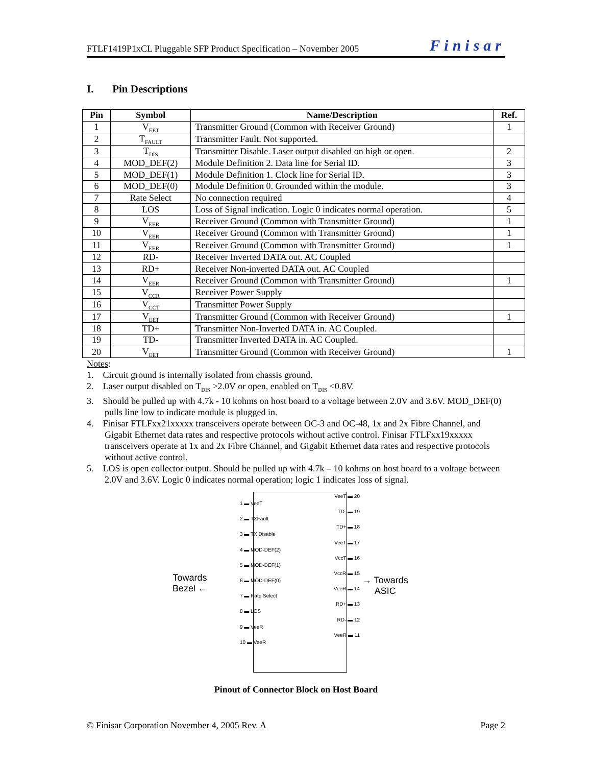FTLF1419P1xCL Pluggable SFP Product Specification – November 2005 Finisar
I. Pin Descriptions
| Pin | Symbol | Name/Description | Ref. |
| --- | --- | --- | --- |
| 1 | V<sub>EET</sub> | Transmitter Ground (Common with Receiver Ground) | 1 |
| 2 | T<sub>FAULT</sub> | Transmitter Fault. Not supported. | |
| 3 | T<sub>DIS</sub> | Transmitter Disable. Laser output disabled on high or open. | 2 |
| 4 | MOD_DEF(2) | Module Definition 2. Data line for Serial ID. | 3 |
| 5 | MOD_DEF(1) | Module Definition 1. Clock line for Serial ID. | 3 |
| 6 | MOD_DEF(0) | Module Definition 0. Grounded within the module. | 3 |
| 7 | Rate Select | No connection required | 4 |
| 8 | LOS | Loss of Signal indication. Logic 0 indicates normal operation. | 5 |
| 9 | V<sub>EER</sub> | Receiver Ground (Common with Transmitter Ground) | 1 |
| 10 | V<sub>EER</sub> | Receiver Ground (Common with Transmitter Ground) | 1 |
| 11 | V<sub>EER</sub> | Receiver Ground (Common with Transmitter Ground) | 1 |
| 12 | RD- | Receiver Inverted DATA out. AC Coupled | |
| 13 | RD+ | Receiver Non-inverted DATA out. AC Coupled | |
| 14 | V<sub>EER</sub> | Receiver Ground (Common with Transmitter Ground) | 1 |
| 15 | V<sub>CCR</sub> | Receiver Power Supply | |
| 16 | V<sub>CCT</sub> | Transmitter Power Supply | |
| 17 | V<sub>EET</sub> | Transmitter Ground (Common with Receiver Ground) | 1 |
| 18 | TD+ | Transmitter Non-Inverted DATA in. AC Coupled. | |
| 19 | TD- | Transmitter Inverted DATA in. AC Coupled. | |
| 20 | V<sub>EET</sub> | Transmitter Ground (Common with Receiver Ground) | 1 |
Notes:
1. Circuit ground is internally isolated from chassis ground.
2. Laser output disabled on T<sub>DIS</sub> >2.0V or open, enabled on T<sub>DIS</sub> <0.8V.
3. Should be pulled up with 4.7k - 10 kohms on host board to a voltage between 2.0V and 3.6V. MOD_DEF(0) pulls line low to indicate module is plugged in.
4. Finisar FTLFxx21xxxxx transceivers operate between OC-3 and OC-48, 1x and 2x Fibre Channel, and Gigabit Ethernet data rates and respective protocols without active control. Finisar FTLFxx19xxxxx transceivers operate at 1x and 2x Fibre Channel, and Gigabit Ethernet data rates and respective protocols without active control.
5. LOS is open collector output. Should be pulled up with 4.7k – 10 kohms on host board to a voltage between 2.0V and 3.6V. Logic 0 indicates normal operation; logic 1 indicates loss of signal.
Towards
Bezel ←
→ Towards
ASIC
1 ▬ VeeT
2 ▬ TXFault
3 ▬ TX Disable
4 ▬ MOD-DEF(2)
5 ▬ MOD-DEF(1)
6 ▬ MOD-DEF(0)
7 ▬ Rate Select
8 ▬ LOS
9 ▬ VeeR
10 ▬ VeeR
VeeT ▬ 20
TD- ▬ 19
TD+ ▬ 18
VeeT ▬ 17
VccT ▬ 16
VccR ▬ 15
VeeR ▬ 14
RD+ ▬ 13
RD- ▬ 12
VeeR ▬ 11
Pinout of Connector Block on Host Board
© Finisar Corporation November 4, 2005 Rev. A Page 2